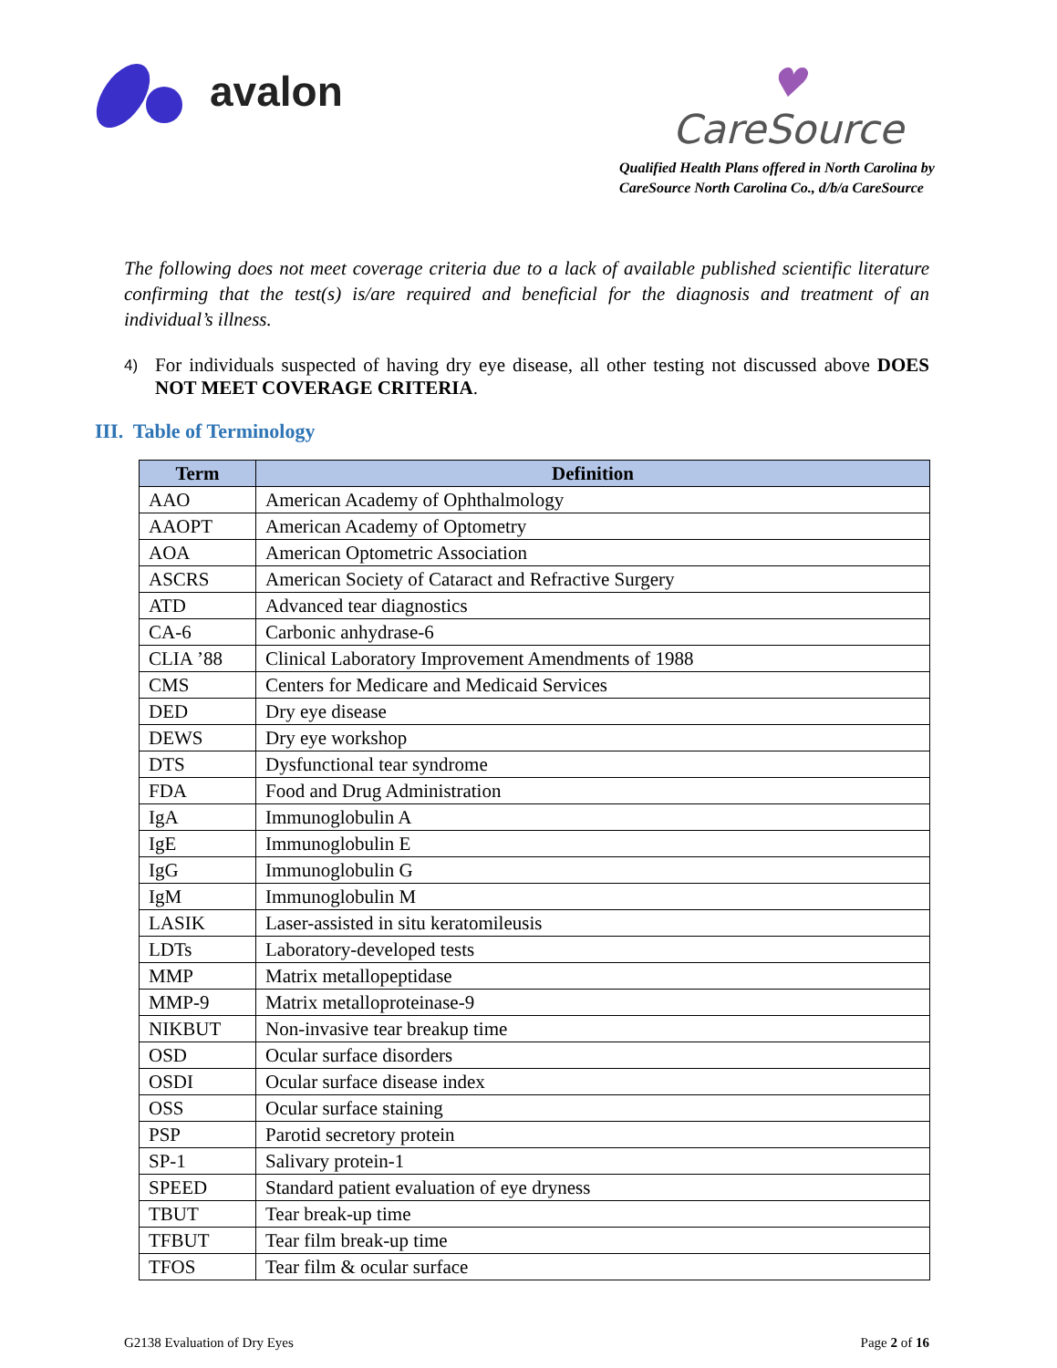avalon
♥
CareSource
Qualified Health Plans offered in North Carolina by
CareSource North Carolina Co., d/b/a CareSource
The following does not meet coverage criteria due to a lack of available published scientific literature confirming that the test(s) is/are required and beneficial for the diagnosis and treatment of an individual’s illness.
4)
For individuals suspected of having dry eye disease, all other testing not discussed above DOES NOT MEET COVERAGE CRITERIA.
III. Table of Terminology
| Term | Definition |
| --- | --- |
| AAO | American Academy of Ophthalmology |
| AAOPT | American Academy of Optometry |
| AOA | American Optometric Association |
| ASCRS | American Society of Cataract and Refractive Surgery |
| ATD | Advanced tear diagnostics |
| CA-6 | Carbonic anhydrase-6 |
| CLIA ’88 | Clinical Laboratory Improvement Amendments of 1988 |
| CMS | Centers for Medicare and Medicaid Services |
| DED | Dry eye disease |
| DEWS | Dry eye workshop |
| DTS | Dysfunctional tear syndrome |
| FDA | Food and Drug Administration |
| IgA | Immunoglobulin A |
| IgE | Immunoglobulin E |
| IgG | Immunoglobulin G |
| IgM | Immunoglobulin M |
| LASIK | Laser-assisted in situ keratomileusis |
| LDTs | Laboratory-developed tests |
| MMP | Matrix metallopeptidase |
| MMP-9 | Matrix metalloproteinase-9 |
| NIKBUT | Non-invasive tear breakup time |
| OSD | Ocular surface disorders |
| OSDI | Ocular surface disease index |
| OSS | Ocular surface staining |
| PSP | Parotid secretory protein |
| SP-1 | Salivary protein-1 |
| SPEED | Standard patient evaluation of eye dryness |
| TBUT | Tear break-up time |
| TFBUT | Tear film break-up time |
| TFOS | Tear film & ocular surface |
G2138 Evaluation of Dry Eyes Page 2 of 16